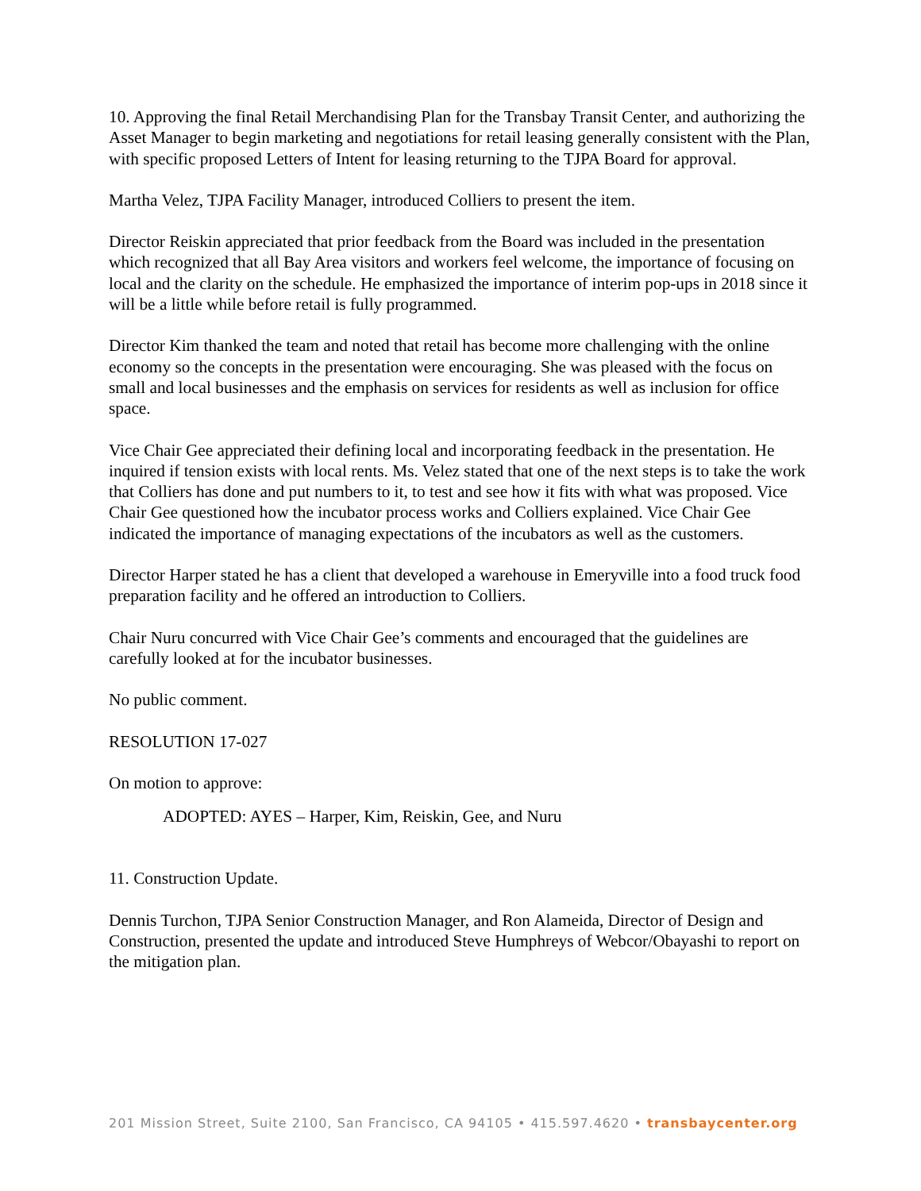10. Approving the final Retail Merchandising Plan for the Transbay Transit Center, and authorizing the Asset Manager to begin marketing and negotiations for retail leasing generally consistent with the Plan, with specific proposed Letters of Intent for leasing returning to the TJPA Board for approval.
Martha Velez, TJPA Facility Manager, introduced Colliers to present the item.
Director Reiskin appreciated that prior feedback from the Board was included in the presentation which recognized that all Bay Area visitors and workers feel welcome, the importance of focusing on local and the clarity on the schedule. He emphasized the importance of interim pop-ups in 2018 since it will be a little while before retail is fully programmed.
Director Kim thanked the team and noted that retail has become more challenging with the online economy so the concepts in the presentation were encouraging. She was pleased with the focus on small and local businesses and the emphasis on services for residents as well as inclusion for office space.
Vice Chair Gee appreciated their defining local and incorporating feedback in the presentation. He inquired if tension exists with local rents. Ms. Velez stated that one of the next steps is to take the work that Colliers has done and put numbers to it, to test and see how it fits with what was proposed. Vice Chair Gee questioned how the incubator process works and Colliers explained. Vice Chair Gee indicated the importance of managing expectations of the incubators as well as the customers.
Director Harper stated he has a client that developed a warehouse in Emeryville into a food truck food preparation facility and he offered an introduction to Colliers.
Chair Nuru concurred with Vice Chair Gee’s comments and encouraged that the guidelines are carefully looked at for the incubator businesses.
No public comment.
RESOLUTION 17-027
On motion to approve:
ADOPTED: AYES – Harper, Kim, Reiskin, Gee, and Nuru
11. Construction Update.
Dennis Turchon, TJPA Senior Construction Manager, and Ron Alameida, Director of Design and Construction, presented the update and introduced Steve Humphreys of Webcor/Obayashi to report on the mitigation plan.
201 Mission Street, Suite 2100, San Francisco, CA 94105 • 415.597.4620 • transbaycenter.org